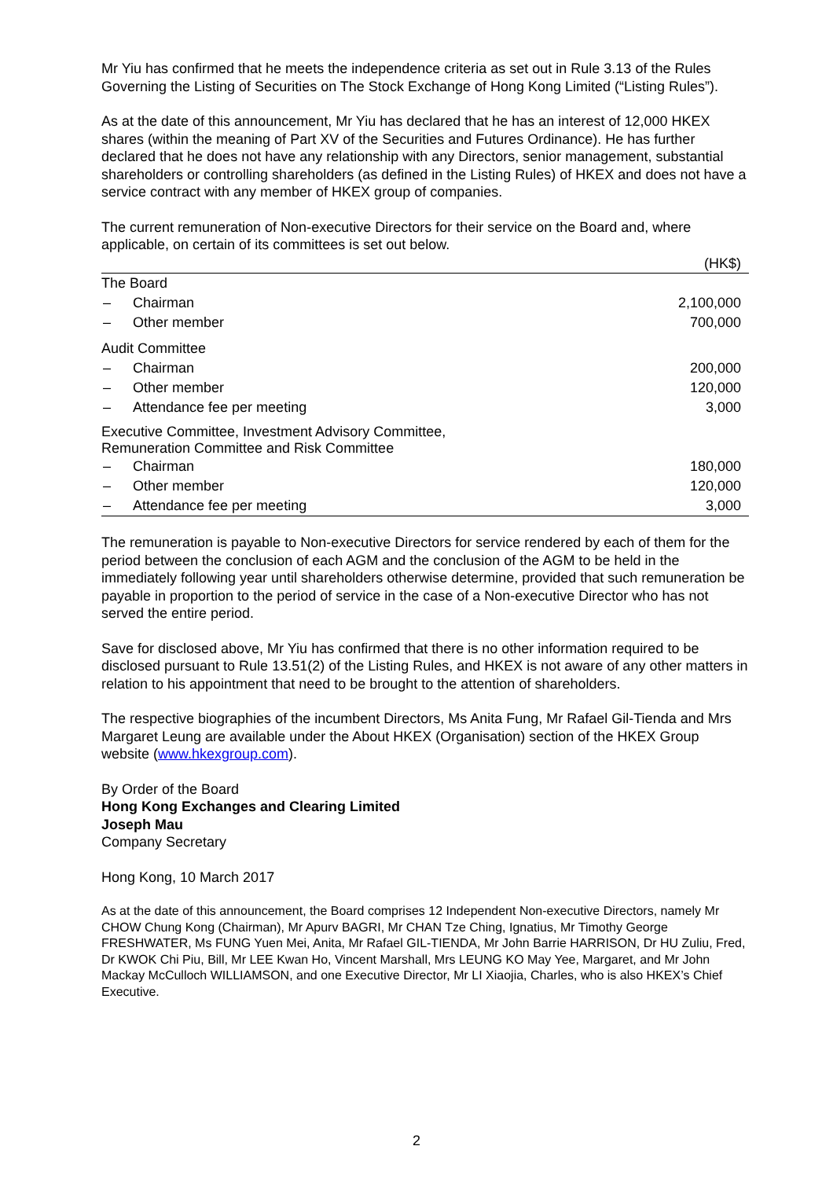Mr Yiu has confirmed that he meets the independence criteria as set out in Rule 3.13 of the Rules Governing the Listing of Securities on The Stock Exchange of Hong Kong Limited (“Listing Rules”).
As at the date of this announcement, Mr Yiu has declared that he has an interest of 12,000 HKEX shares (within the meaning of Part XV of the Securities and Futures Ordinance). He has further declared that he does not have any relationship with any Directors, senior management, substantial shareholders or controlling shareholders (as defined in the Listing Rules) of HKEX and does not have a service contract with any member of HKEX group of companies.
The current remuneration of Non-executive Directors for their service on the Board and, where applicable, on certain of its committees is set out below.
| | | (HK$) |
| --- | --- | --- |
| The Board | | |
| – | Chairman | 2,100,000 |
| – | Other member | 700,000 |
| Audit Committee | | |
| – | Chairman | 200,000 |
| – | Other member | 120,000 |
| – | Attendance fee per meeting | 3,000 |
| Executive Committee, Investment Advisory Committee, Remuneration Committee and Risk Committee | | |
| – | Chairman | 180,000 |
| – | Other member | 120,000 |
| – | Attendance fee per meeting | 3,000 |
The remuneration is payable to Non-executive Directors for service rendered by each of them for the period between the conclusion of each AGM and the conclusion of the AGM to be held in the immediately following year until shareholders otherwise determine, provided that such remuneration be payable in proportion to the period of service in the case of a Non-executive Director who has not served the entire period.
Save for disclosed above, Mr Yiu has confirmed that there is no other information required to be disclosed pursuant to Rule 13.51(2) of the Listing Rules, and HKEX is not aware of any other matters in relation to his appointment that need to be brought to the attention of shareholders.
The respective biographies of the incumbent Directors, Ms Anita Fung, Mr Rafael Gil-Tienda and Mrs Margaret Leung are available under the About HKEX (Organisation) section of the HKEX Group website (www.hkexgroup.com).
By Order of the Board
Hong Kong Exchanges and Clearing Limited
Joseph Mau
Company Secretary
Hong Kong, 10 March 2017
As at the date of this announcement, the Board comprises 12 Independent Non-executive Directors, namely Mr CHOW Chung Kong (Chairman), Mr Apurv BAGRI, Mr CHAN Tze Ching, Ignatius, Mr Timothy George FRESHWATER, Ms FUNG Yuen Mei, Anita, Mr Rafael GIL-TIENDA, Mr John Barrie HARRISON, Dr HU Zuliu, Fred, Dr KWOK Chi Piu, Bill, Mr LEE Kwan Ho, Vincent Marshall, Mrs LEUNG KO May Yee, Margaret, and Mr John Mackay McCulloch WILLIAMSON, and one Executive Director, Mr LI Xiaojia, Charles, who is also HKEX’s Chief Executive.
2